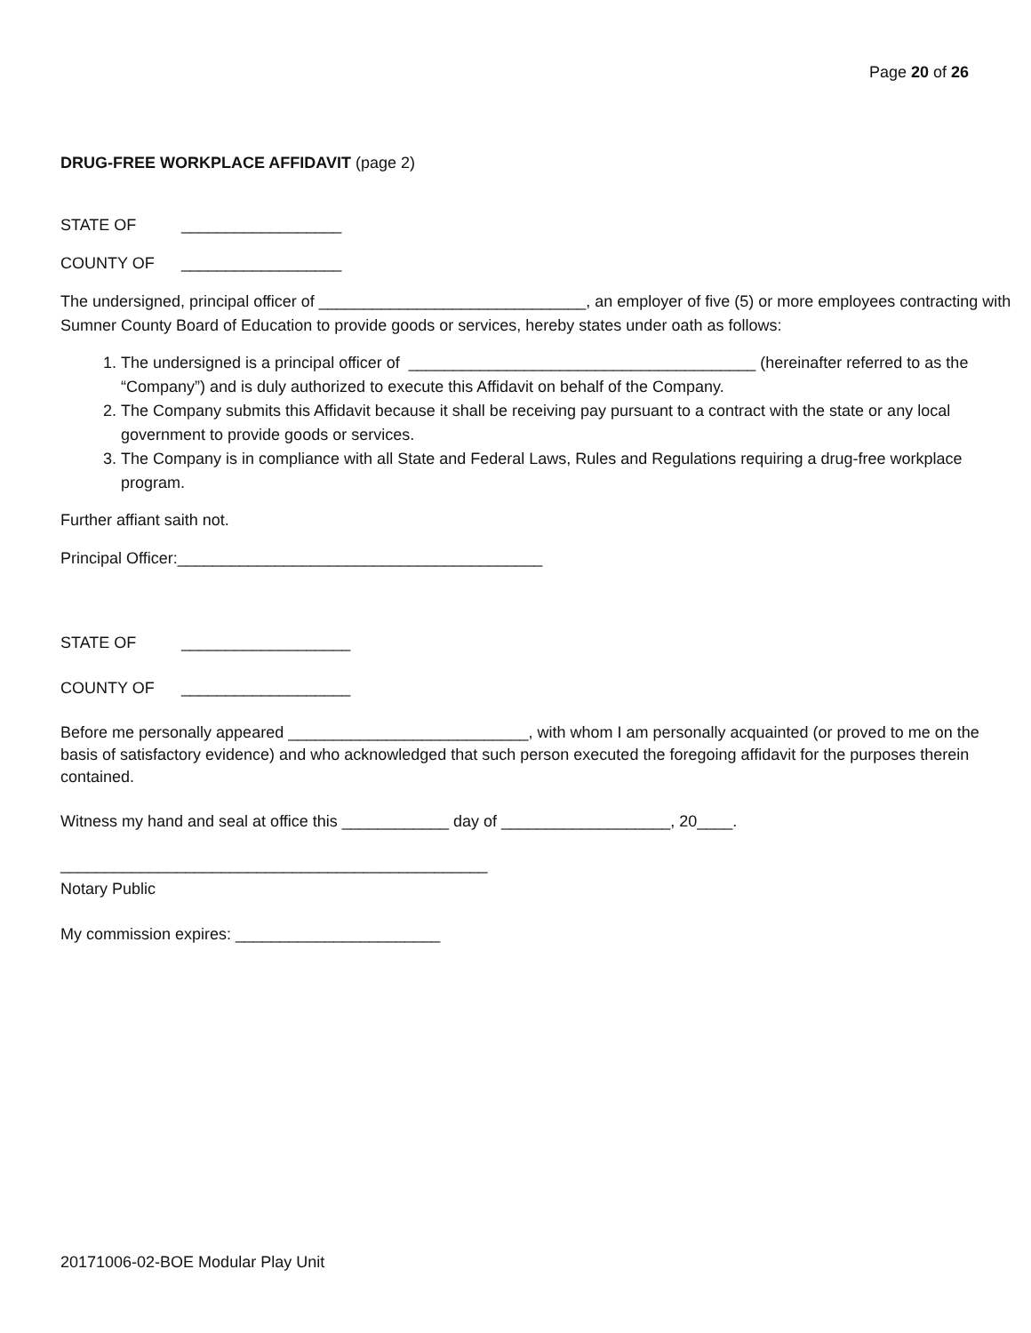Page 20 of 26
DRUG-FREE WORKPLACE AFFIDAVIT (page 2)
STATE OF __________________
COUNTY OF __________________
The undersigned, principal officer of ______________________________, an employer of five (5) or more employees contracting with Sumner County Board of Education to provide goods or services, hereby states under oath as follows:
1. The undersigned is a principal officer of _______________________________________ (hereinafter referred to as the “Company”) and is duly authorized to execute this Affidavit on behalf of the Company.
2. The Company submits this Affidavit because it shall be receiving pay pursuant to a contract with the state or any local government to provide goods or services.
3. The Company is in compliance with all State and Federal Laws, Rules and Regulations requiring a drug-free workplace program.
Further affiant saith not.
Principal Officer:_________________________________________
STATE OF ___________________
COUNTY OF ___________________
Before me personally appeared ___________________________, with whom I am personally acquainted (or proved to me on the basis of satisfactory evidence) and who acknowledged that such person executed the foregoing affidavit for the purposes therein contained.
Witness my hand and seal at office this ____________ day of ___________________, 20____.
________________________________________________
Notary Public
My commission expires: _______________________
20171006-02-BOE Modular Play Unit